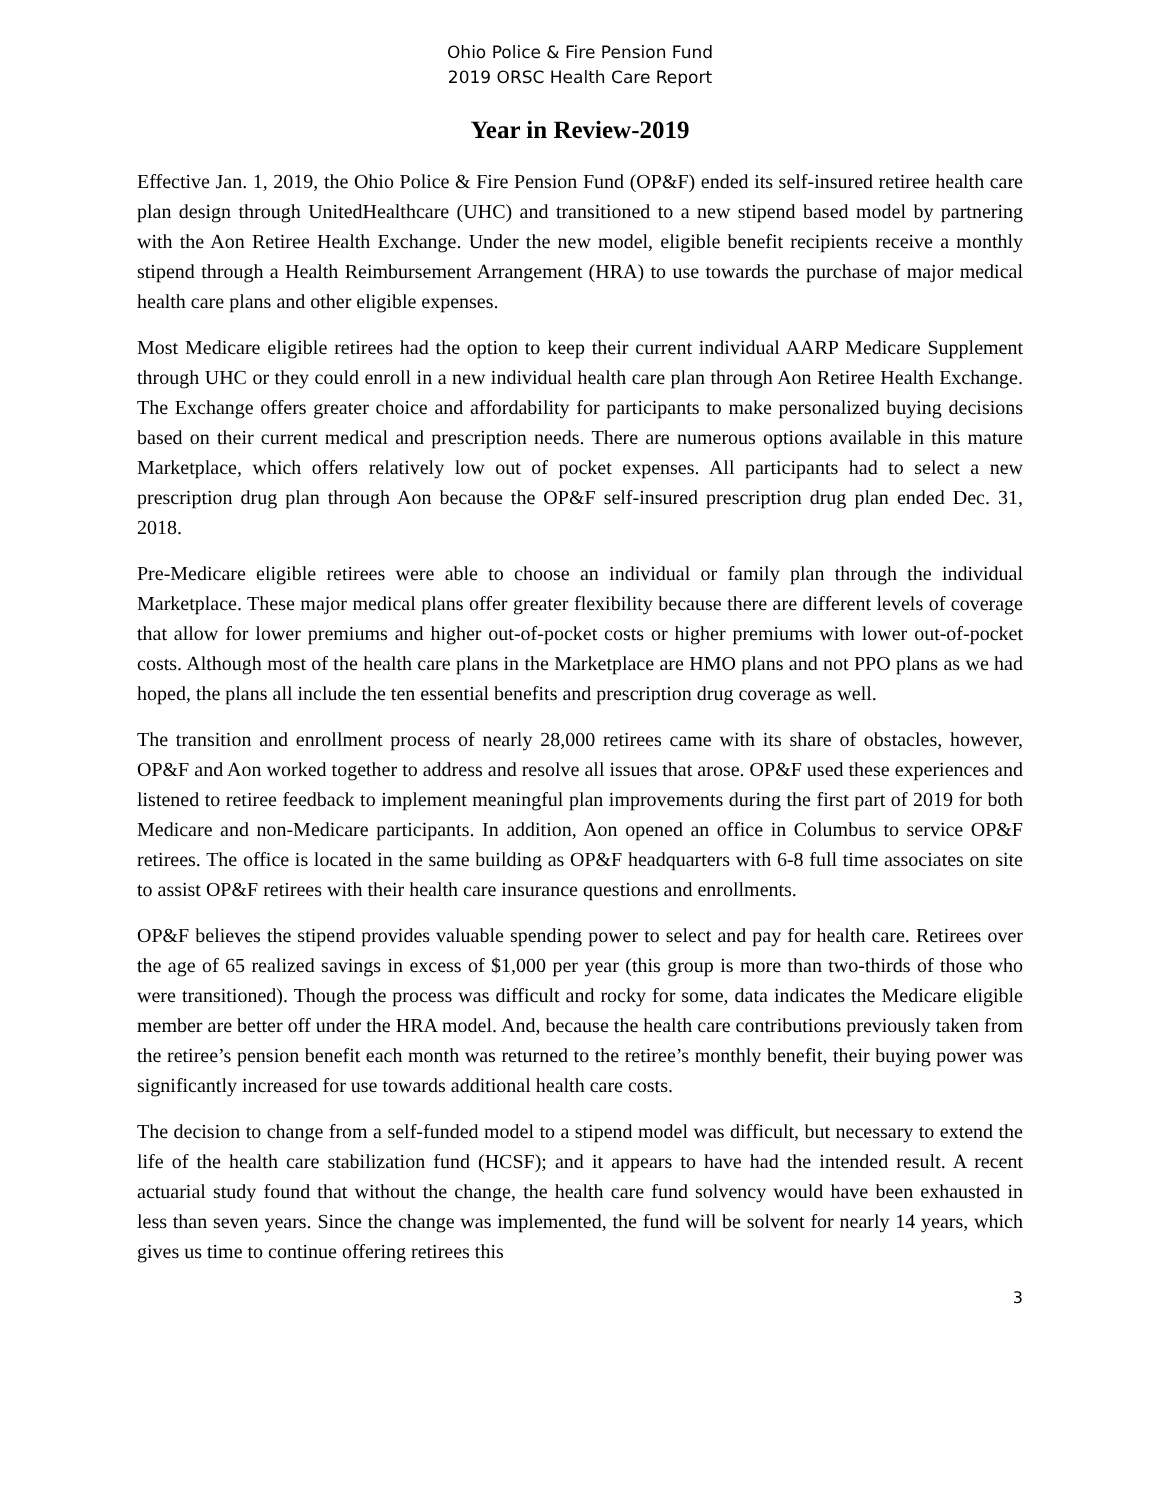Ohio Police & Fire Pension Fund
2019 ORSC Health Care Report
Year in Review-2019
Effective Jan. 1, 2019, the Ohio Police & Fire Pension Fund (OP&F) ended its self-insured retiree health care plan design through UnitedHealthcare (UHC) and transitioned to a new stipend based model by partnering with the Aon Retiree Health Exchange. Under the new model, eligible benefit recipients receive a monthly stipend through a Health Reimbursement Arrangement (HRA) to use towards the purchase of major medical health care plans and other eligible expenses.
Most Medicare eligible retirees had the option to keep their current individual AARP Medicare Supplement through UHC or they could enroll in a new individual health care plan through Aon Retiree Health Exchange. The Exchange offers greater choice and affordability for participants to make personalized buying decisions based on their current medical and prescription needs. There are numerous options available in this mature Marketplace, which offers relatively low out of pocket expenses. All participants had to select a new prescription drug plan through Aon because the OP&F self-insured prescription drug plan ended Dec. 31, 2018.
Pre-Medicare eligible retirees were able to choose an individual or family plan through the individual Marketplace. These major medical plans offer greater flexibility because there are different levels of coverage that allow for lower premiums and higher out-of-pocket costs or higher premiums with lower out-of-pocket costs. Although most of the health care plans in the Marketplace are HMO plans and not PPO plans as we had hoped, the plans all include the ten essential benefits and prescription drug coverage as well.
The transition and enrollment process of nearly 28,000 retirees came with its share of obstacles, however, OP&F and Aon worked together to address and resolve all issues that arose. OP&F used these experiences and listened to retiree feedback to implement meaningful plan improvements during the first part of 2019 for both Medicare and non-Medicare participants. In addition, Aon opened an office in Columbus to service OP&F retirees. The office is located in the same building as OP&F headquarters with 6-8 full time associates on site to assist OP&F retirees with their health care insurance questions and enrollments.
OP&F believes the stipend provides valuable spending power to select and pay for health care. Retirees over the age of 65 realized savings in excess of $1,000 per year (this group is more than two-thirds of those who were transitioned). Though the process was difficult and rocky for some, data indicates the Medicare eligible member are better off under the HRA model. And, because the health care contributions previously taken from the retiree’s pension benefit each month was returned to the retiree’s monthly benefit, their buying power was significantly increased for use towards additional health care costs.
The decision to change from a self-funded model to a stipend model was difficult, but necessary to extend the life of the health care stabilization fund (HCSF); and it appears to have had the intended result. A recent actuarial study found that without the change, the health care fund solvency would have been exhausted in less than seven years. Since the change was implemented, the fund will be solvent for nearly 14 years, which gives us time to continue offering retirees this
3